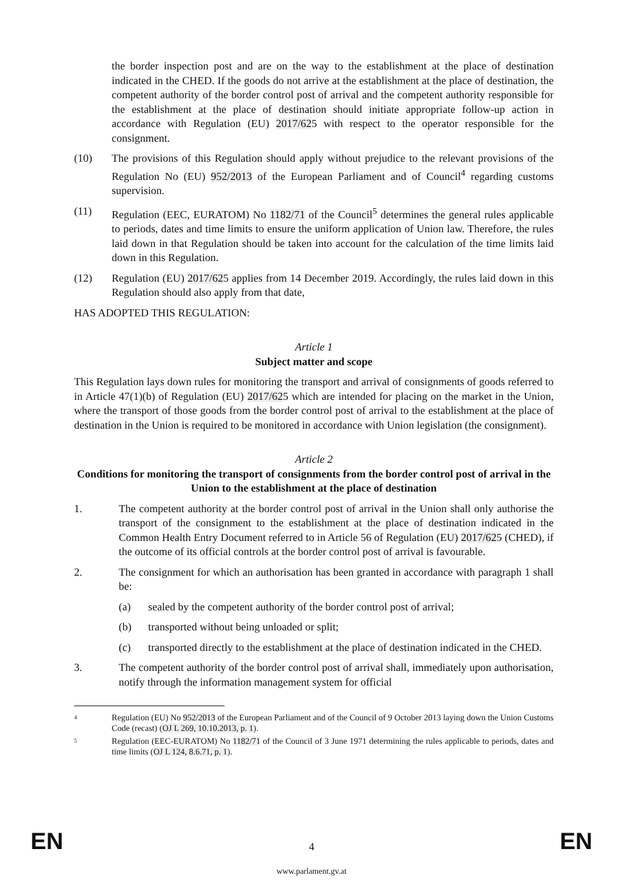the border inspection post and are on the way to the establishment at the place of destination indicated in the CHED. If the goods do not arrive at the establishment at the place of destination, the competent authority of the border control post of arrival and the competent authority responsible for the establishment at the place of destination should initiate appropriate follow-up action in accordance with Regulation (EU) 2017/625 with respect to the operator responsible for the consignment.
(10) The provisions of this Regulation should apply without prejudice to the relevant provisions of the Regulation No (EU) 952/2013 of the European Parliament and of Council<sup>4</sup> regarding customs supervision.
(11) Regulation (EEC, EURATOM) No 1182/71 of the Council<sup>5</sup> determines the general rules applicable to periods, dates and time limits to ensure the uniform application of Union law. Therefore, the rules laid down in that Regulation should be taken into account for the calculation of the time limits laid down in this Regulation.
(12) Regulation (EU) 2017/625 applies from 14 December 2019. Accordingly, the rules laid down in this Regulation should also apply from that date,
HAS ADOPTED THIS REGULATION:
Article 1
Subject matter and scope
This Regulation lays down rules for monitoring the transport and arrival of consignments of goods referred to in Article 47(1)(b) of Regulation (EU) 2017/625 which are intended for placing on the market in the Union, where the transport of those goods from the border control post of arrival to the establishment at the place of destination in the Union is required to be monitored in accordance with Union legislation (the consignment).
Article 2
Conditions for monitoring the transport of consignments from the border control post of arrival in the Union to the establishment at the place of destination
1. The competent authority at the border control post of arrival in the Union shall only authorise the transport of the consignment to the establishment at the place of destination indicated in the Common Health Entry Document referred to in Article 56 of Regulation (EU) 2017/625 (CHED), if the outcome of its official controls at the border control post of arrival is favourable.
2. The consignment for which an authorisation has been granted in accordance with paragraph 1 shall be:
(a) sealed by the competent authority of the border control post of arrival;
(b) transported without being unloaded or split;
(c) transported directly to the establishment at the place of destination indicated in the CHED.
3. The competent authority of the border control post of arrival shall, immediately upon authorisation, notify through the information management system for official
4
Regulation (EU) No 952/2013 of the European Parliament and of the Council of 9 October 2013 laying down the Union Customs Code (recast) (OJ L 269, 10.10.2013, p. 1).
5
Regulation (EEC-EURATOM) No 1182/71 of the Council of 3 June 1971 determining the rules applicable to periods, dates and time limits (OJ L 124, 8.6.71, p. 1).
EN
4 EN
www.parlament.gv.at